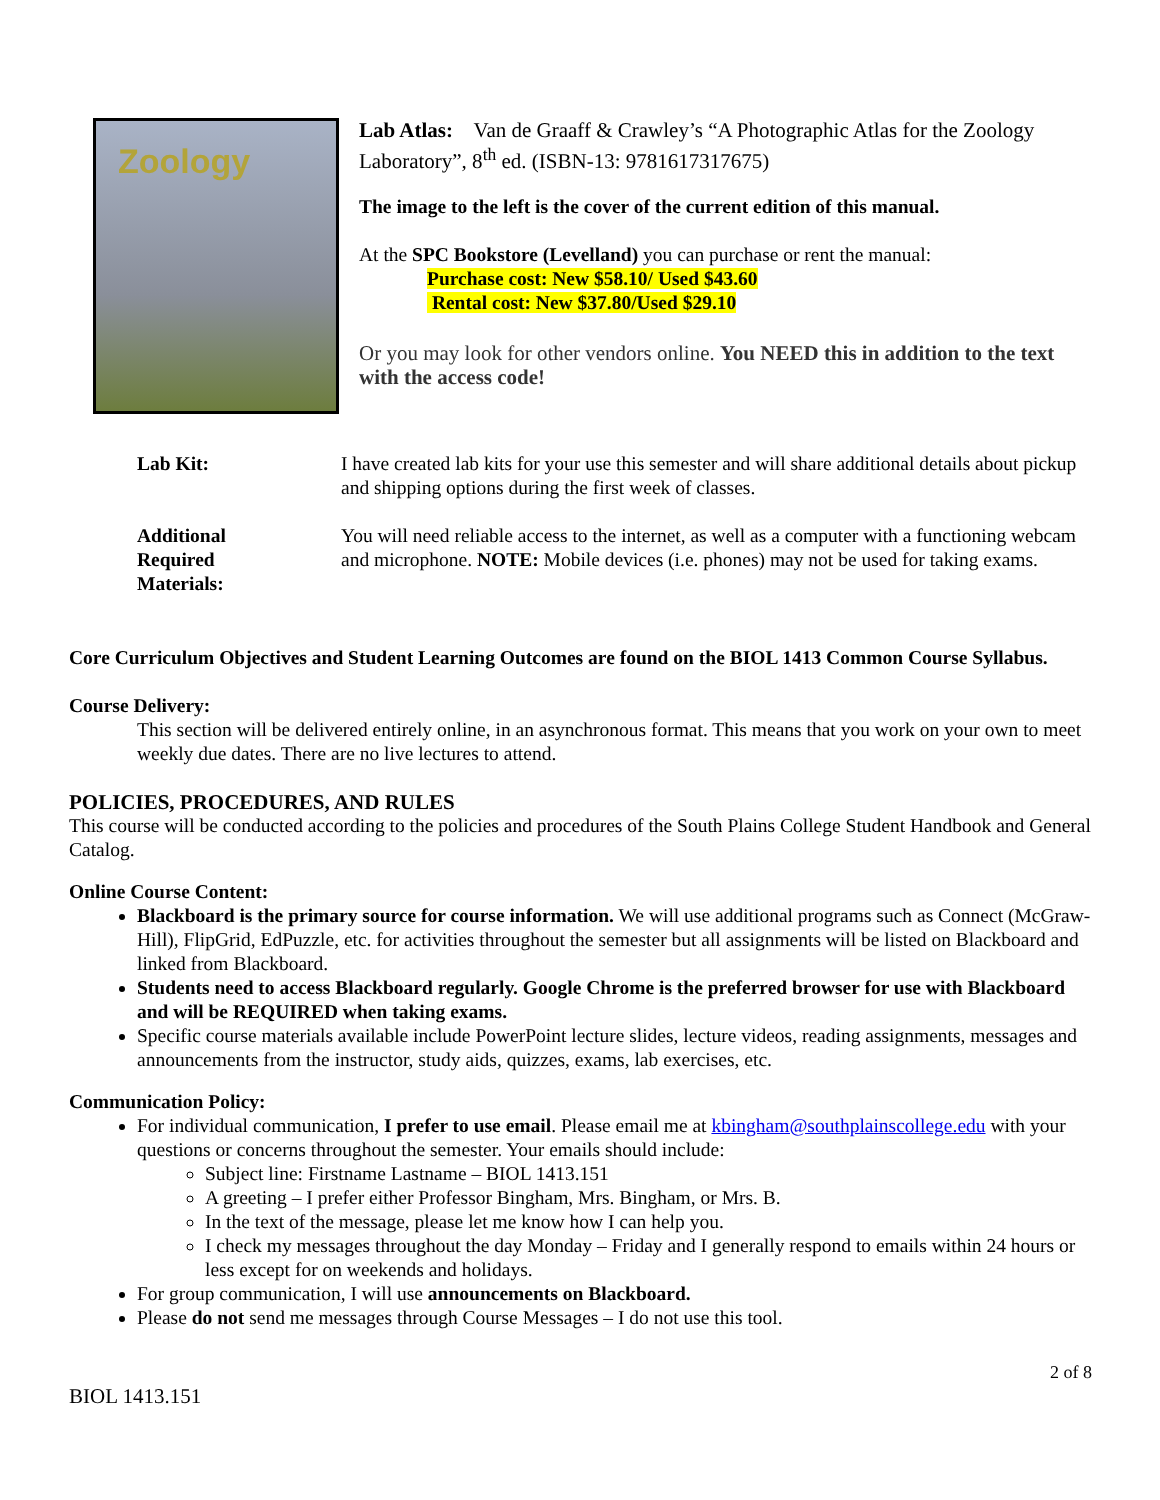Zoology
Lab Atlas: Van de Graaff & Crawley’s “A Photographic Atlas for the Zoology Laboratory”, 8<sup>th</sup> ed. (ISBN-13: 9781617317675)
The image to the left is the cover of the current edition of this manual.
At the SPC Bookstore (Levelland) you can purchase or rent the manual:
Purchase cost: New $58.10/ Used $43.60
Rental cost: New $37.80/Used $29.10
Or you may look for other vendors online. You NEED this in addition to the text with the access code!
Lab Kit: I have created lab kits for your use this semester and will share additional details about pickup and shipping options during the first week of classes.
Additional
Required
Materials:
You will need reliable access to the internet, as well as a computer with a functioning webcam and microphone. NOTE: Mobile devices (i.e. phones) may not be used for taking exams.
Core Curriculum Objectives and Student Learning Outcomes are found on the BIOL 1413 Common Course Syllabus.
Course Delivery:
This section will be delivered entirely online, in an asynchronous format. This means that you work on your own to meet weekly due dates. There are no live lectures to attend.
POLICIES, PROCEDURES, AND RULES
This course will be conducted according to the policies and procedures of the South Plains College Student Handbook and General Catalog.
Online Course Content:
Blackboard is the primary source for course information. We will use additional programs such as Connect (McGraw-Hill), FlipGrid, EdPuzzle, etc. for activities throughout the semester but all assignments will be listed on Blackboard and linked from Blackboard.
Students need to access Blackboard regularly. Google Chrome is the preferred browser for use with Blackboard and will be REQUIRED when taking exams.
Specific course materials available include PowerPoint lecture slides, lecture videos, reading assignments, messages and announcements from the instructor, study aids, quizzes, exams, lab exercises, etc.
Communication Policy:
For individual communication, I prefer to use email. Please email me at kbingham@southplainscollege.edu with your questions or concerns throughout the semester. Your emails should include:
Subject line: Firstname Lastname – BIOL 1413.151
A greeting – I prefer either Professor Bingham, Mrs. Bingham, or Mrs. B.
In the text of the message, please let me know how I can help you.
I check my messages throughout the day Monday – Friday and I generally respond to emails within 24 hours or less except for on weekends and holidays.
For group communication, I will use announcements on Blackboard.
Please do not send me messages through Course Messages – I do not use this tool.
2 of 8
BIOL 1413.151